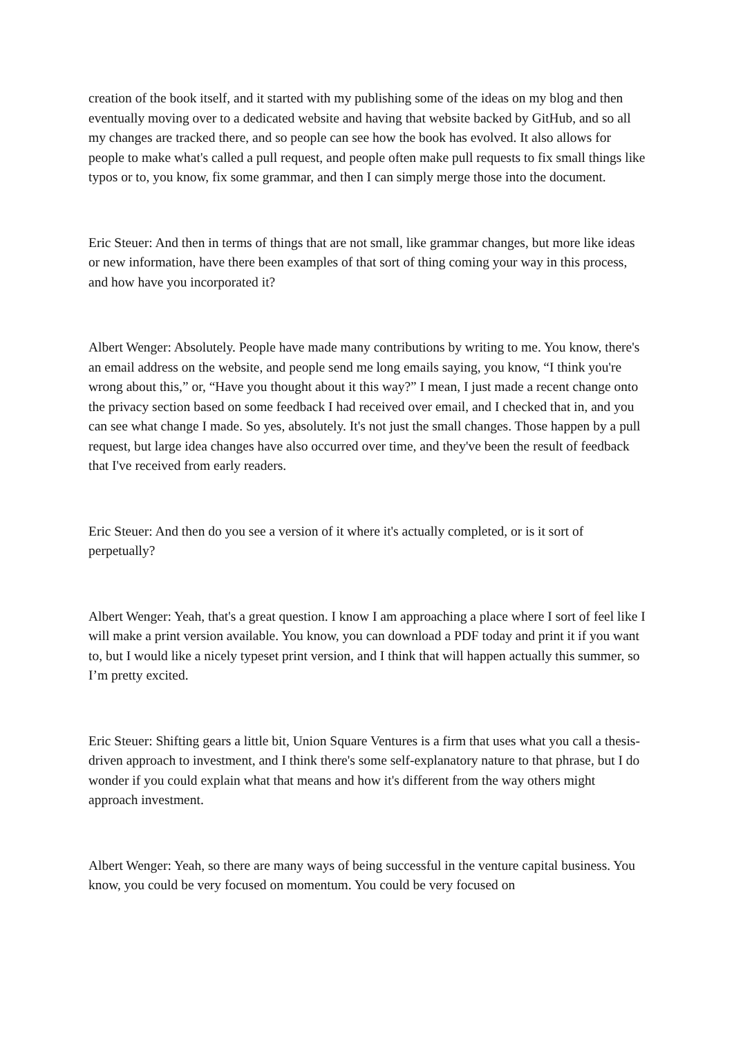creation of the book itself, and it started with my publishing some of the ideas on my blog and then eventually moving over to a dedicated website and having that website backed by GitHub, and so all my changes are tracked there, and so people can see how the book has evolved. It also allows for people to make what's called a pull request, and people often make pull requests to fix small things like typos or to, you know, fix some grammar, and then I can simply merge those into the document.
Eric Steuer: And then in terms of things that are not small, like grammar changes, but more like ideas or new information, have there been examples of that sort of thing coming your way in this process, and how have you incorporated it?
Albert Wenger: Absolutely. People have made many contributions by writing to me. You know, there's an email address on the website, and people send me long emails saying, you know, “I think you're wrong about this,” or, “Have you thought about it this way?” I mean, I just made a recent change onto the privacy section based on some feedback I had received over email, and I checked that in, and you can see what change I made. So yes, absolutely. It's not just the small changes. Those happen by a pull request, but large idea changes have also occurred over time, and they've been the result of feedback that I've received from early readers.
Eric Steuer: And then do you see a version of it where it's actually completed, or is it sort of perpetually?
Albert Wenger: Yeah, that's a great question. I know I am approaching a place where I sort of feel like I will make a print version available. You know, you can download a PDF today and print it if you want to, but I would like a nicely typeset print version, and I think that will happen actually this summer, so I’m pretty excited.
Eric Steuer: Shifting gears a little bit, Union Square Ventures is a firm that uses what you call a thesis-driven approach to investment, and I think there's some self-explanatory nature to that phrase, but I do wonder if you could explain what that means and how it's different from the way others might approach investment.
Albert Wenger: Yeah, so there are many ways of being successful in the venture capital business. You know, you could be very focused on momentum. You could be very focused on